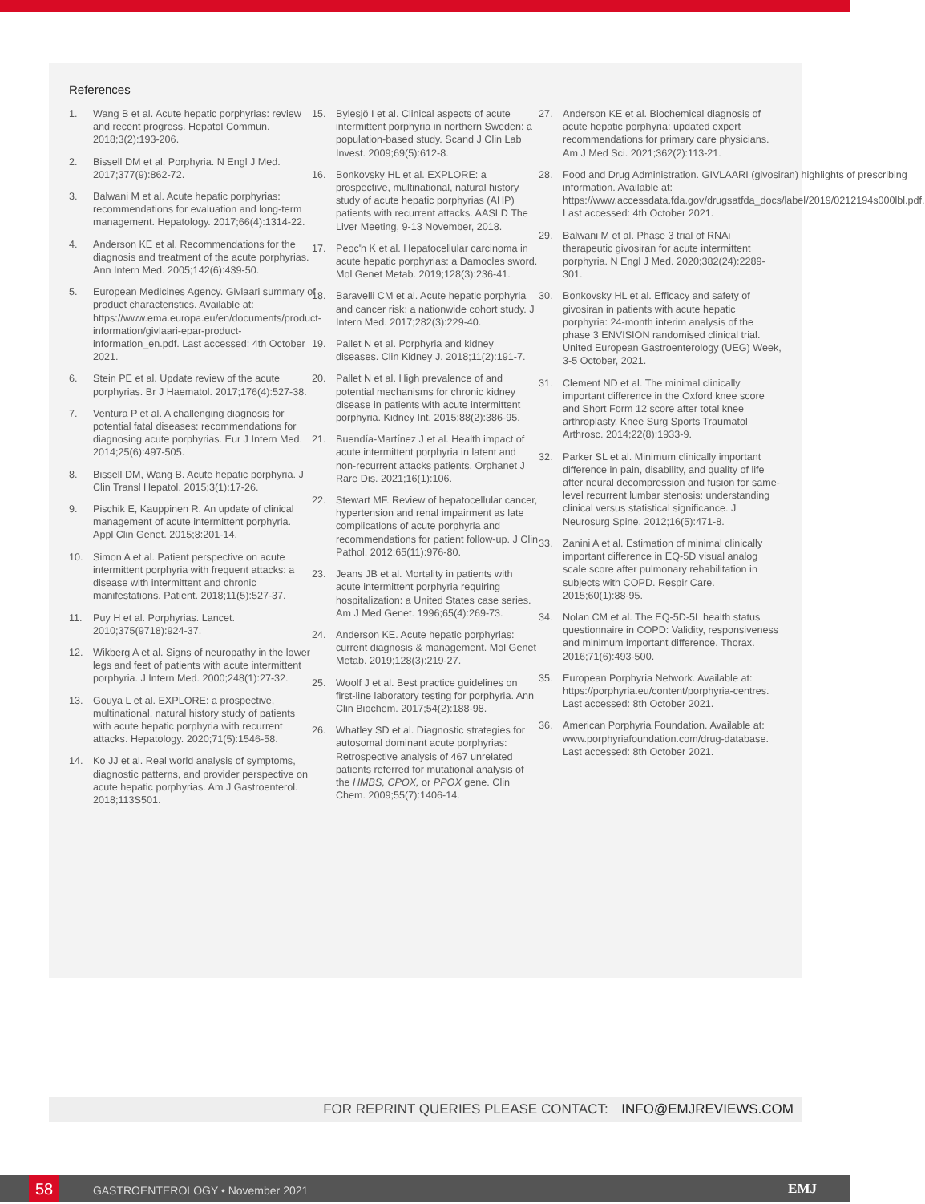References
1. Wang B et al. Acute hepatic porphyrias: review and recent progress. Hepatol Commun. 2018;3(2):193-206.
2. Bissell DM et al. Porphyria. N Engl J Med. 2017;377(9):862-72.
3. Balwani M et al. Acute hepatic porphyrias: recommendations for evaluation and long-term management. Hepatology. 2017;66(4):1314-22.
4. Anderson KE et al. Recommendations for the diagnosis and treatment of the acute porphyrias. Ann Intern Med. 2005;142(6):439-50.
5. European Medicines Agency. Givlaari summary of product characteristics. Available at: https://www.ema.europa.eu/en/documents/product-information/givlaari-epar-product-information_en.pdf. Last accessed: 4th October 2021.
6. Stein PE et al. Update review of the acute porphyrias. Br J Haematol. 2017;176(4):527-38.
7. Ventura P et al. A challenging diagnosis for potential fatal diseases: recommendations for diagnosing acute porphyrias. Eur J Intern Med. 2014;25(6):497-505.
8. Bissell DM, Wang B. Acute hepatic porphyria. J Clin Transl Hepatol. 2015;3(1):17-26.
9. Pischik E, Kauppinen R. An update of clinical management of acute intermittent porphyria. Appl Clin Genet. 2015;8:201-14.
10. Simon A et al. Patient perspective on acute intermittent porphyria with frequent attacks: a disease with intermittent and chronic manifestations. Patient. 2018;11(5):527-37.
11. Puy H et al. Porphyrias. Lancet. 2010;375(9718):924-37.
12. Wikberg A et al. Signs of neuropathy in the lower legs and feet of patients with acute intermittent porphyria. J Intern Med. 2000;248(1):27-32.
13. Gouya L et al. EXPLORE: a prospective, multinational, natural history study of patients with acute hepatic porphyria with recurrent attacks. Hepatology. 2020;71(5):1546-58.
14. Ko JJ et al. Real world analysis of symptoms, diagnostic patterns, and provider perspective on acute hepatic porphyrias. Am J Gastroenterol. 2018;113S501.
15. Bylesjö I et al. Clinical aspects of acute intermittent porphyria in northern Sweden: a population-based study. Scand J Clin Lab Invest. 2009;69(5):612-8.
16. Bonkovsky HL et al. EXPLORE: a prospective, multinational, natural history study of acute hepatic porphyrias (AHP) patients with recurrent attacks. AASLD The Liver Meeting, 9-13 November, 2018.
17. Peoc'h K et al. Hepatocellular carcinoma in acute hepatic porphyrias: a Damocles sword. Mol Genet Metab. 2019;128(3):236-41.
18. Baravelli CM et al. Acute hepatic porphyria and cancer risk: a nationwide cohort study. J Intern Med. 2017;282(3):229-40.
19. Pallet N et al. Porphyria and kidney diseases. Clin Kidney J. 2018;11(2):191-7.
20. Pallet N et al. High prevalence of and potential mechanisms for chronic kidney disease in patients with acute intermittent porphyria. Kidney Int. 2015;88(2):386-95.
21. Buendía-Martínez J et al. Health impact of acute intermittent porphyria in latent and non-recurrent attacks patients. Orphanet J Rare Dis. 2021;16(1):106.
22. Stewart MF. Review of hepatocellular cancer, hypertension and renal impairment as late complications of acute porphyria and recommendations for patient follow-up. J Clin Pathol. 2012;65(11):976-80.
23. Jeans JB et al. Mortality in patients with acute intermittent porphyria requiring hospitalization: a United States case series. Am J Med Genet. 1996;65(4):269-73.
24. Anderson KE. Acute hepatic porphyrias: current diagnosis & management. Mol Genet Metab. 2019;128(3):219-27.
25. Woolf J et al. Best practice guidelines on first-line laboratory testing for porphyria. Ann Clin Biochem. 2017;54(2):188-98.
26. Whatley SD et al. Diagnostic strategies for autosomal dominant acute porphyrias: Retrospective analysis of 467 unrelated patients referred for mutational analysis of the HMBS, CPOX, or PPOX gene. Clin Chem. 2009;55(7):1406-14.
27. Anderson KE et al. Biochemical diagnosis of acute hepatic porphyria: updated expert recommendations for primary care physicians. Am J Med Sci. 2021;362(2):113-21.
28. Food and Drug Administration. GIVLAARI (givosiran) highlights of prescribing information. Available at: https://www.accessdata.fda.gov/drugsatfda_docs/label/2019/0212194s000lbl.pdf. Last accessed: 4th October 2021.
29. Balwani M et al. Phase 3 trial of RNAi therapeutic givosiran for acute intermittent porphyria. N Engl J Med. 2020;382(24):2289-301.
30. Bonkovsky HL et al. Efficacy and safety of givosiran in patients with acute hepatic porphyria: 24-month interim analysis of the phase 3 ENVISION randomised clinical trial. United European Gastroenterology (UEG) Week, 3-5 October, 2021.
31. Clement ND et al. The minimal clinically important difference in the Oxford knee score and Short Form 12 score after total knee arthroplasty. Knee Surg Sports Traumatol Arthrosc. 2014;22(8):1933-9.
32. Parker SL et al. Minimum clinically important difference in pain, disability, and quality of life after neural decompression and fusion for same-level recurrent lumbar stenosis: understanding clinical versus statistical significance. J Neurosurg Spine. 2012;16(5):471-8.
33. Zanini A et al. Estimation of minimal clinically important difference in EQ-5D visual analog scale score after pulmonary rehabilitation in subjects with COPD. Respir Care. 2015;60(1):88-95.
34. Nolan CM et al. The EQ-5D-5L health status questionnaire in COPD: Validity, responsiveness and minimum important difference. Thorax. 2016;71(6):493-500.
35. European Porphyria Network. Available at: https://porphyria.eu/content/porphyria-centres. Last accessed: 8th October 2021.
36. American Porphyria Foundation. Available at: www.porphyriafoundation.com/drug-database. Last accessed: 8th October 2021.
FOR REPRINT QUERIES PLEASE CONTACT: INFO@EMJREVIEWS.COM
58 GASTROENTEROLOGY • November 2021 EMJ